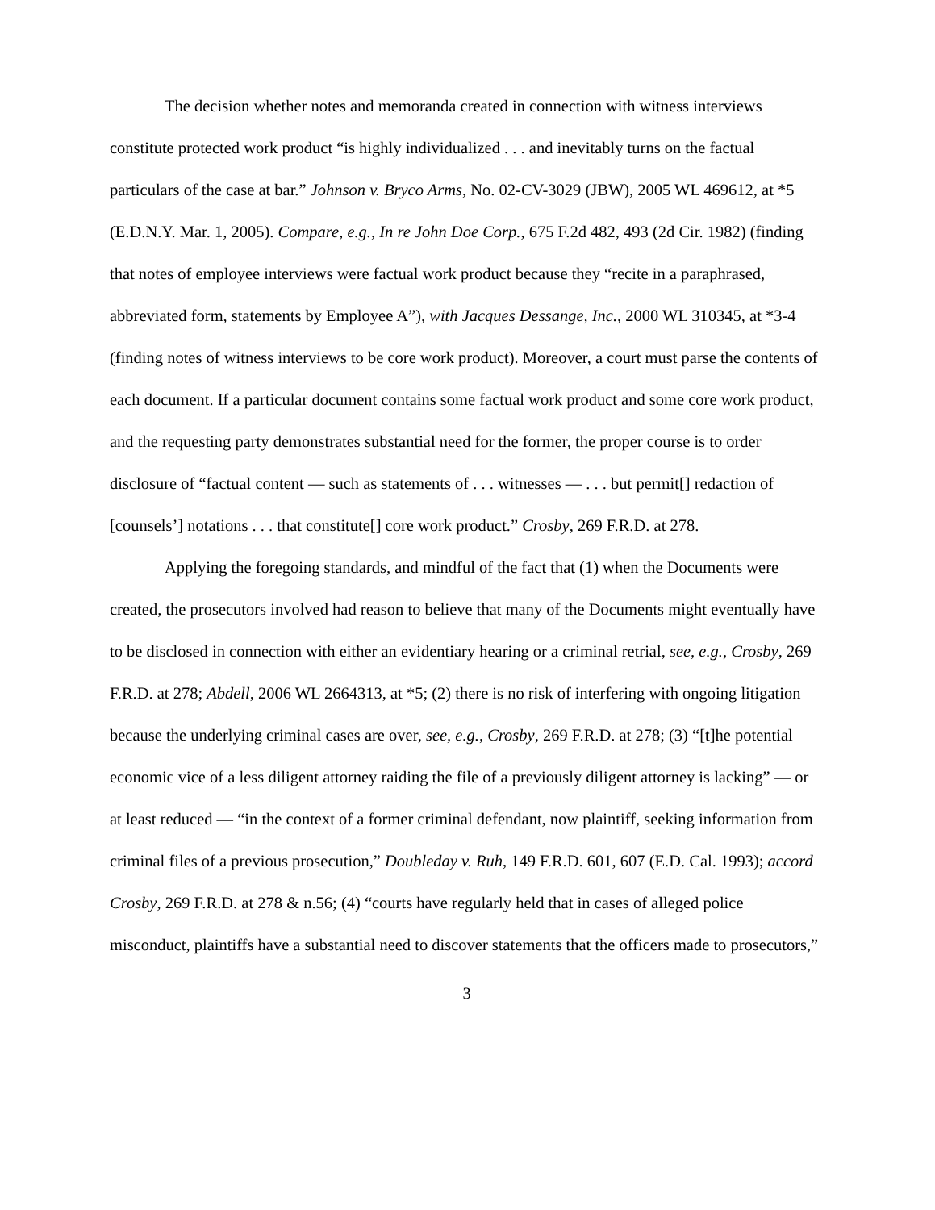The decision whether notes and memoranda created in connection with witness interviews constitute protected work product “is highly individualized . . . and inevitably turns on the factual particulars of the case at bar.” Johnson v. Bryco Arms, No. 02-CV-3029 (JBW), 2005 WL 469612, at *5 (E.D.N.Y. Mar. 1, 2005). Compare, e.g., In re John Doe Corp., 675 F.2d 482, 493 (2d Cir. 1982) (finding that notes of employee interviews were factual work product because they “recite in a paraphrased, abbreviated form, statements by Employee A”), with Jacques Dessange, Inc., 2000 WL 310345, at *3-4 (finding notes of witness interviews to be core work product). Moreover, a court must parse the contents of each document. If a particular document contains some factual work product and some core work product, and the requesting party demonstrates substantial need for the former, the proper course is to order disclosure of “factual content — such as statements of . . . witnesses — . . . but permit[] redaction of [counsels’] notations . . . that constitute[] core work product.” Crosby, 269 F.R.D. at 278.
Applying the foregoing standards, and mindful of the fact that (1) when the Documents were created, the prosecutors involved had reason to believe that many of the Documents might eventually have to be disclosed in connection with either an evidentiary hearing or a criminal retrial, see, e.g., Crosby, 269 F.R.D. at 278; Abdell, 2006 WL 2664313, at *5; (2) there is no risk of interfering with ongoing litigation because the underlying criminal cases are over, see, e.g., Crosby, 269 F.R.D. at 278; (3) “[t]he potential economic vice of a less diligent attorney raiding the file of a previously diligent attorney is lacking” — or at least reduced — “in the context of a former criminal defendant, now plaintiff, seeking information from criminal files of a previous prosecution,” Doubleday v. Ruh, 149 F.R.D. 601, 607 (E.D. Cal. 1993); accord Crosby, 269 F.R.D. at 278 & n.56; (4) “courts have regularly held that in cases of alleged police misconduct, plaintiffs have a substantial need to discover statements that the officers made to prosecutors,”
3